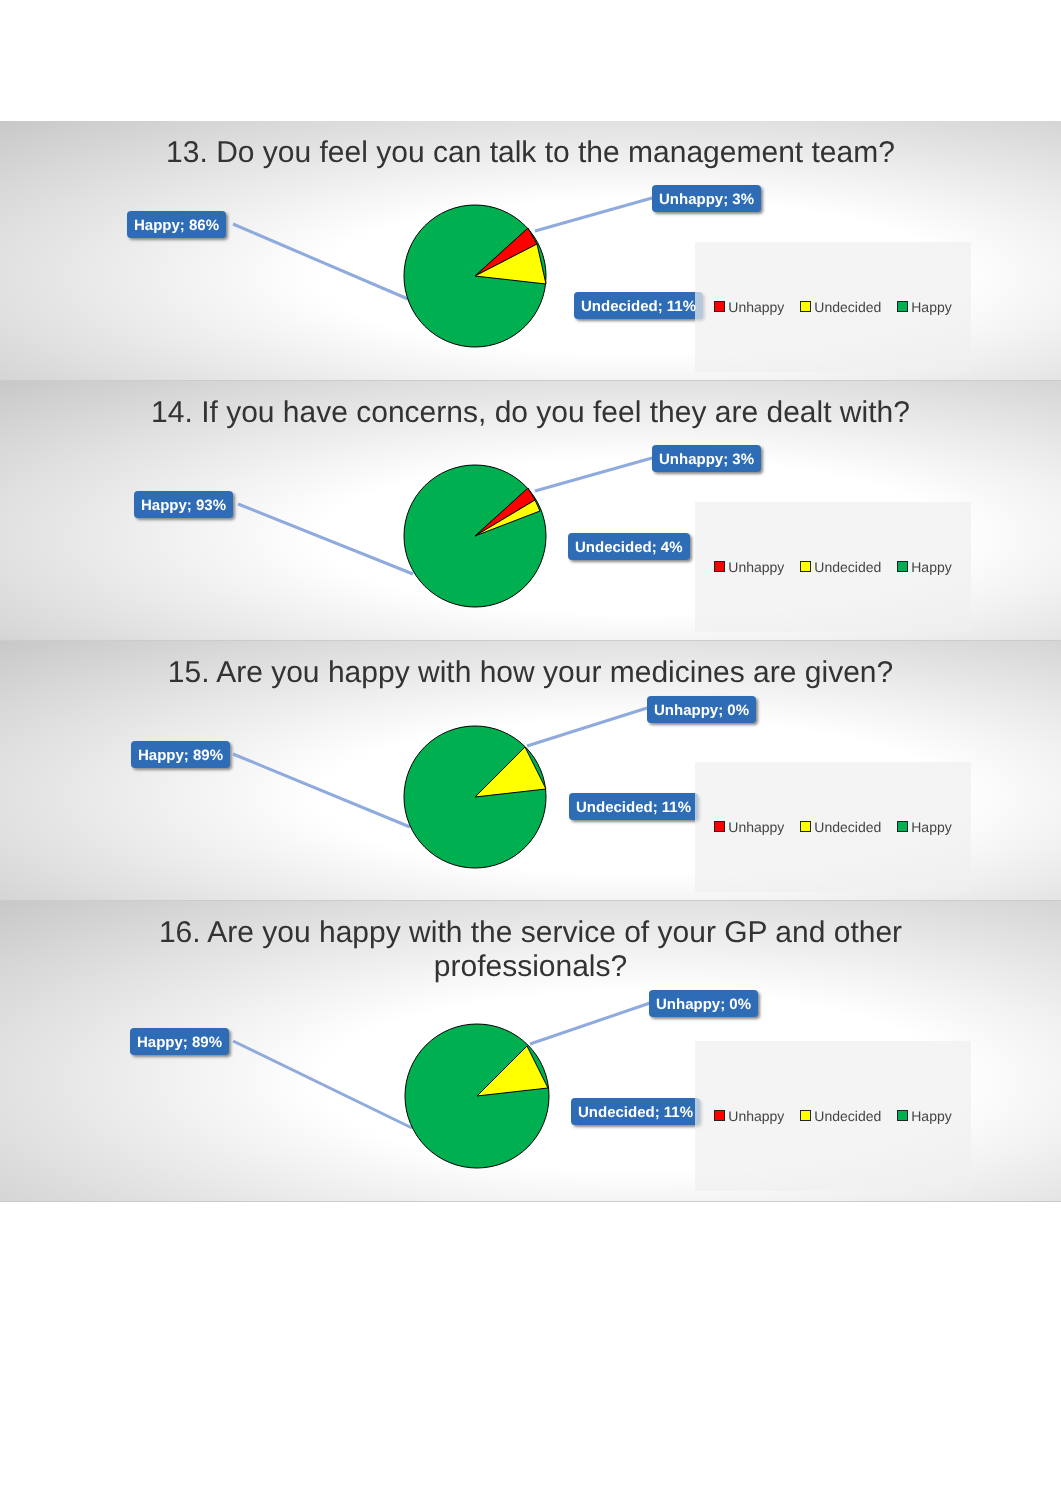13. Do you feel you can talk to the management team?
Happy; 86%
Unhappy; 3%
Undecided; 11%
Unhappy Undecided Happy
14. If you have concerns, do you feel they are dealt with?
Happy; 93%
Unhappy; 3%
Undecided; 4%
Unhappy Undecided Happy
15. Are you happy with how your medicines are given?
Happy; 89%
Unhappy; 0%
Undecided; 11%
Unhappy Undecided Happy
16. Are you happy with the service of your GP and other
professionals?
Happy; 89%
Unhappy; 0%
Undecided; 11%
Unhappy Undecided Happy